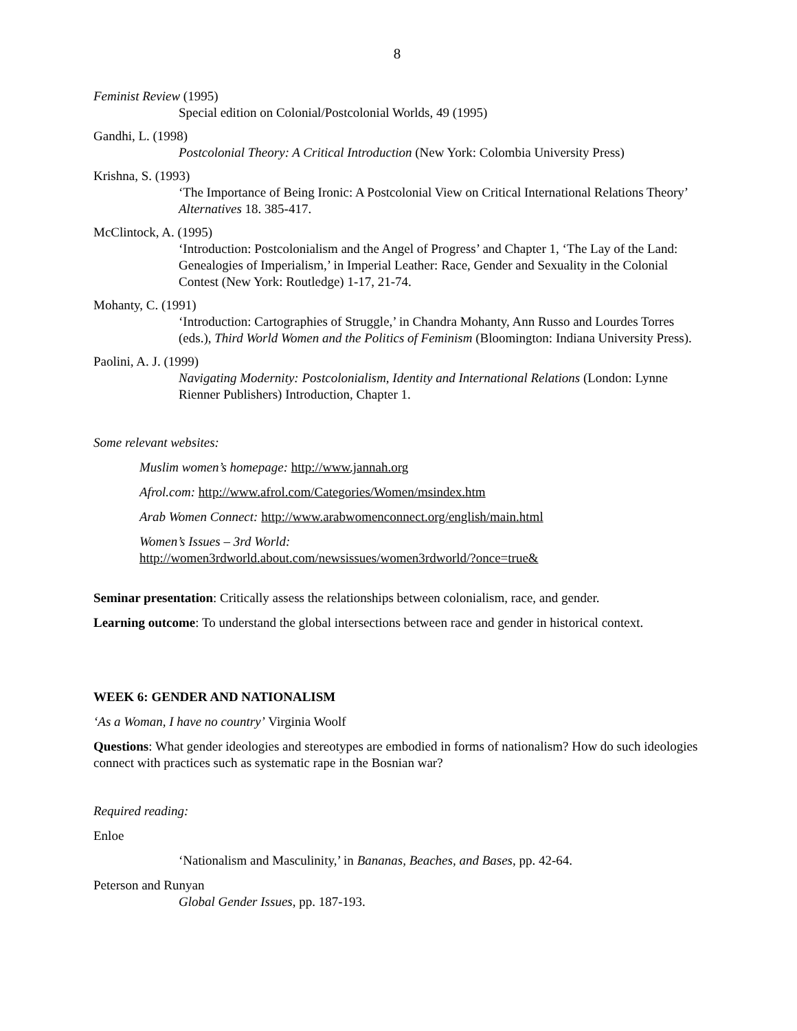8
Feminist Review (1995)
Special edition on Colonial/Postcolonial Worlds, 49 (1995)
Gandhi, L. (1998)
Postcolonial Theory: A Critical Introduction (New York: Colombia University Press)
Krishna, S. (1993)
‘The Importance of Being Ironic: A Postcolonial View on Critical International Relations Theory’ Alternatives 18. 385-417.
McClintock, A. (1995)
‘Introduction: Postcolonialism and the Angel of Progress’ and Chapter 1, ‘The Lay of the Land: Genealogies of Imperialism,’ in Imperial Leather: Race, Gender and Sexuality in the Colonial Contest (New York: Routledge) 1-17, 21-74.
Mohanty, C. (1991)
‘Introduction: Cartographies of Struggle,’ in Chandra Mohanty, Ann Russo and Lourdes Torres (eds.), Third World Women and the Politics of Feminism (Bloomington: Indiana University Press).
Paolini, A. J. (1999)
Navigating Modernity: Postcolonialism, Identity and International Relations (London: Lynne Rienner Publishers) Introduction, Chapter 1.
Some relevant websites:
Muslim women’s homepage: http://www.jannah.org
Afrol.com: http://www.afrol.com/Categories/Women/msindex.htm
Arab Women Connect: http://www.arabwomenconnect.org/english/main.html
Women’s Issues – 3rd World:
http://women3rdworld.about.com/newsissues/women3rdworld/?once=true&
Seminar presentation: Critically assess the relationships between colonialism, race, and gender.
Learning outcome: To understand the global intersections between race and gender in historical context.
WEEK 6: GENDER AND NATIONALISM
‘As a Woman, I have no country’ Virginia Woolf
Questions: What gender ideologies and stereotypes are embodied in forms of nationalism? How do such ideologies connect with practices such as systematic rape in the Bosnian war?
Required reading:
Enloe
‘Nationalism and Masculinity,’ in Bananas, Beaches, and Bases, pp. 42-64.
Peterson and Runyan
Global Gender Issues, pp. 187-193.